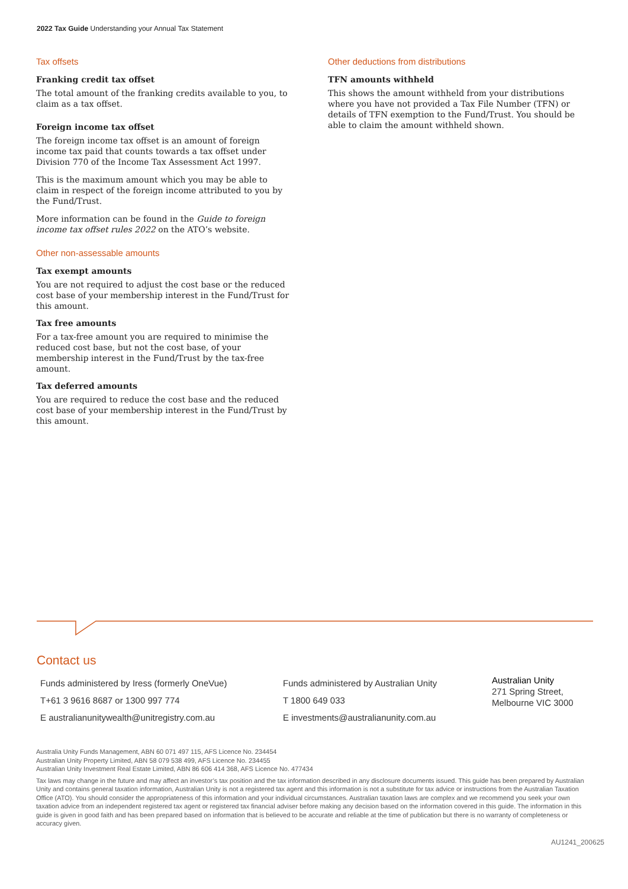2022 Tax Guide Understanding your Annual Tax Statement
Tax offsets
Franking credit tax offset
The total amount of the franking credits available to you, to claim as a tax offset.
Foreign income tax offset
The foreign income tax offset is an amount of foreign income tax paid that counts towards a tax offset under Division 770 of the Income Tax Assessment Act 1997.
This is the maximum amount which you may be able to claim in respect of the foreign income attributed to you by the Fund/Trust.
More information can be found in the Guide to foreign income tax offset rules 2022 on the ATO’s website.
Other non-assessable amounts
Tax exempt amounts
You are not required to adjust the cost base or the reduced cost base of your membership interest in the Fund/Trust for this amount.
Tax free amounts
For a tax-free amount you are required to minimise the reduced cost base, but not the cost base, of your membership interest in the Fund/Trust by the tax-free amount.
Tax deferred amounts
You are required to reduce the cost base and the reduced cost base of your membership interest in the Fund/Trust by this amount.
Other deductions from distributions
TFN amounts withheld
This shows the amount withheld from your distributions where you have not provided a Tax File Number (TFN) or details of TFN exemption to the Fund/Trust. You should be able to claim the amount withheld shown.
Contact us
Funds administered by Iress (formerly OneVue)
T+61 3 9616 8687 or 1300 997 774
E australianunitywealth@unitregistry.com.au
Funds administered by Australian Unity
T 1800 649 033
E investments@australianunity.com.au
Australian Unity
271 Spring Street,
Melbourne VIC 3000
Australia Unity Funds Management, ABN 60 071 497 115, AFS Licence No. 234454
Australian Unity Property Limited, ABN 58 079 538 499, AFS Licence No. 234455
Australian Unity Investment Real Estate Limited, ABN 86 606 414 368, AFS Licence No. 477434
Tax laws may change in the future and may affect an investor’s tax position and the tax information described in any disclosure documents issued. This guide has been prepared by Australian Unity and contains general taxation information, Australian Unity is not a registered tax agent and this information is not a substitute for tax advice or instructions from the Australian Taxation Office (ATO). You should consider the appropriateness of this information and your individual circumstances. Australian taxation laws are complex and we recommend you seek your own taxation advice from an independent registered tax agent or registered tax financial adviser before making any decision based on the information covered in this guide. The information in this guide is given in good faith and has been prepared based on information that is believed to be accurate and reliable at the time of publication but there is no warranty of completeness or accuracy given.
AU1241_200625